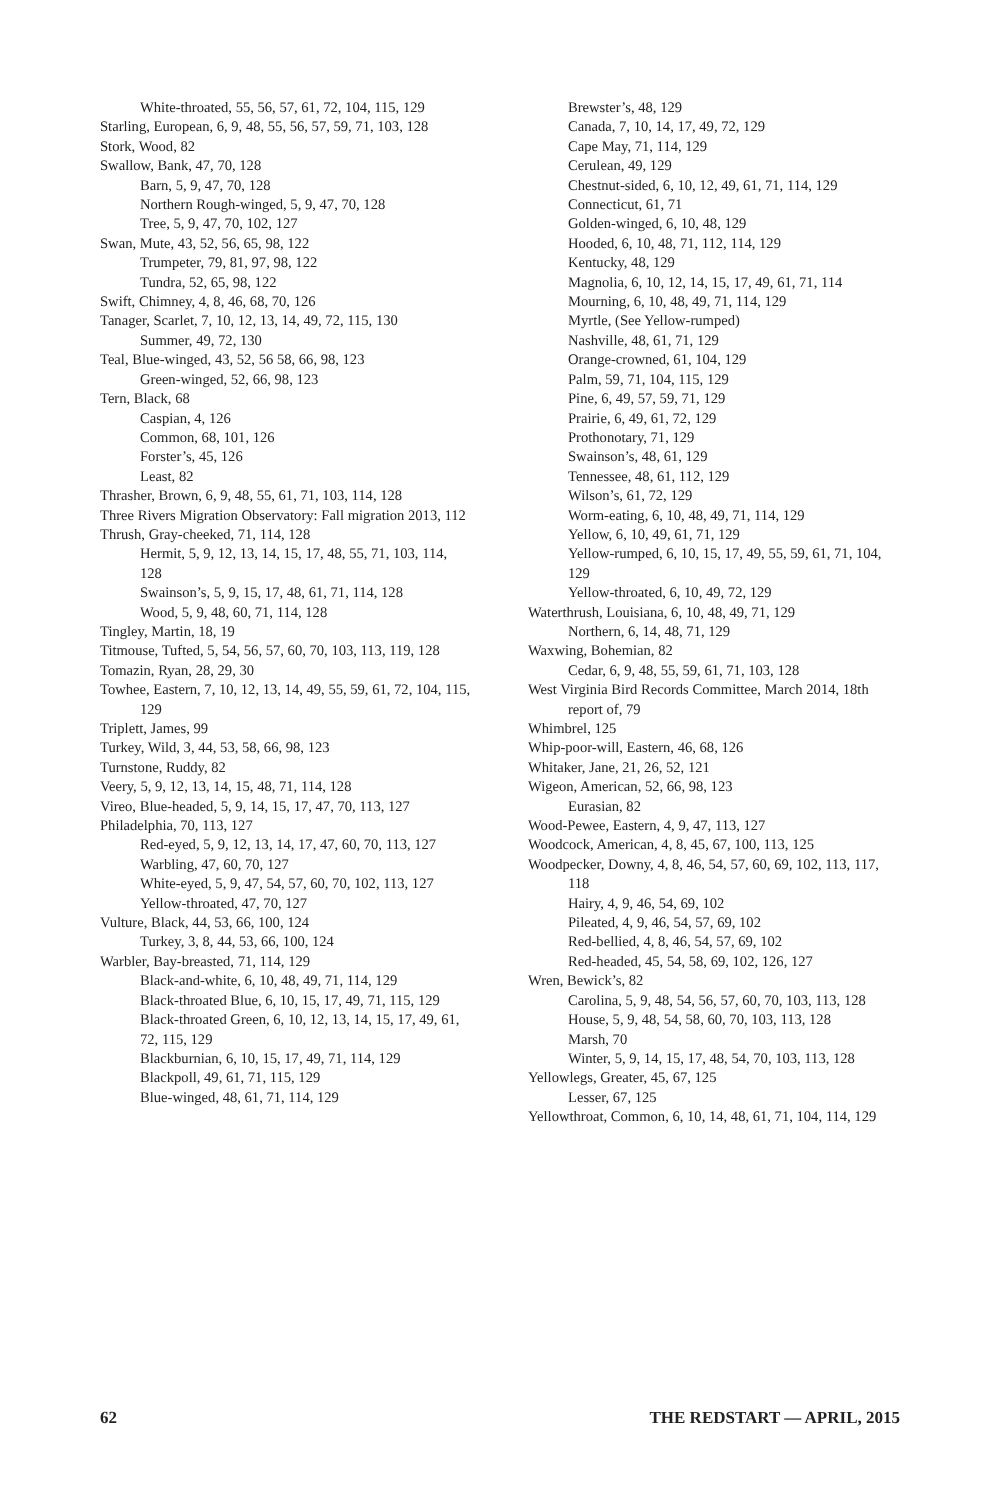White-throated, 55, 56, 57, 61, 72, 104, 115, 129
Starling, European, 6, 9, 48, 55, 56, 57, 59, 71, 103, 128
Stork, Wood, 82
Swallow, Bank, 47, 70, 128
Barn, 5, 9, 47, 70, 128
Northern Rough-winged, 5, 9, 47, 70, 128
Tree, 5, 9, 47, 70, 102, 127
Swan, Mute, 43, 52, 56, 65, 98, 122
Trumpeter, 79, 81, 97, 98, 122
Tundra, 52, 65, 98, 122
Swift, Chimney, 4, 8, 46, 68, 70, 126
Tanager, Scarlet, 7, 10, 12, 13, 14, 49, 72, 115, 130
Summer, 49, 72, 130
Teal, Blue-winged, 43, 52, 56 58, 66, 98, 123
Green-winged, 52, 66, 98, 123
Tern, Black, 68
Caspian, 4, 126
Common, 68, 101, 126
Forster’s, 45, 126
Least, 82
Thrasher, Brown, 6, 9, 48, 55, 61, 71, 103, 114, 128
Three Rivers Migration Observatory: Fall migration 2013, 112
Thrush, Gray-cheeked, 71, 114, 128
Hermit, 5, 9, 12, 13, 14, 15, 17, 48, 55, 71, 103, 114, 128
Swainson’s, 5, 9, 15, 17, 48, 61, 71, 114, 128
Wood, 5, 9, 48, 60, 71, 114, 128
Tingley, Martin, 18, 19
Titmouse, Tufted, 5, 54, 56, 57, 60, 70, 103, 113, 119, 128
Tomazin, Ryan, 28, 29, 30
Towhee, Eastern, 7, 10, 12, 13, 14, 49, 55, 59, 61, 72, 104, 115, 129
Triplett, James, 99
Turkey, Wild, 3, 44, 53, 58, 66, 98, 123
Turnstone, Ruddy, 82
Veery, 5, 9, 12, 13, 14, 15, 48, 71, 114, 128
Vireo, Blue-headed, 5, 9, 14, 15, 17, 47, 70, 113, 127
Philadelphia, 70, 113, 127
Red-eyed, 5, 9, 12, 13, 14, 17, 47, 60, 70, 113, 127
Warbling, 47, 60, 70, 127
White-eyed, 5, 9, 47, 54, 57, 60, 70, 102, 113, 127
Yellow-throated, 47, 70, 127
Vulture, Black, 44, 53, 66, 100, 124
Turkey, 3, 8, 44, 53, 66, 100, 124
Warbler, Bay-breasted, 71, 114, 129
Black-and-white, 6, 10, 48, 49, 71, 114, 129
Black-throated Blue, 6, 10, 15, 17, 49, 71, 115, 129
Black-throated Green, 6, 10, 12, 13, 14, 15, 17, 49, 61, 72, 115, 129
Blackburnian, 6, 10, 15, 17, 49, 71, 114, 129
Blackpoll, 49, 61, 71, 115, 129
Blue-winged, 48, 61, 71, 114, 129
Brewster’s, 48, 129
Canada, 7, 10, 14, 17, 49, 72, 129
Cape May, 71, 114, 129
Cerulean, 49, 129
Chestnut-sided, 6, 10, 12, 49, 61, 71, 114, 129
Connecticut, 61, 71
Golden-winged, 6, 10, 48, 129
Hooded, 6, 10, 48, 71, 112, 114, 129
Kentucky, 48, 129
Magnolia, 6, 10, 12, 14, 15, 17, 49, 61, 71, 114
Mourning, 6, 10, 48, 49, 71, 114, 129
Myrtle, (See Yellow-rumped)
Nashville, 48, 61, 71, 129
Orange-crowned, 61, 104, 129
Palm, 59, 71, 104, 115, 129
Pine, 6, 49, 57, 59, 71, 129
Prairie, 6, 49, 61, 72, 129
Prothonotary, 71, 129
Swainson’s, 48, 61, 129
Tennessee, 48, 61, 112, 129
Wilson’s, 61, 72, 129
Worm-eating, 6, 10, 48, 49, 71, 114, 129
Yellow, 6, 10, 49, 61, 71, 129
Yellow-rumped, 6, 10, 15, 17, 49, 55, 59, 61, 71, 104, 129
Yellow-throated, 6, 10, 49, 72, 129
Waterthrush, Louisiana, 6, 10, 48, 49, 71, 129
Northern, 6, 14, 48, 71, 129
Waxwing, Bohemian, 82
Cedar, 6, 9, 48, 55, 59, 61, 71, 103, 128
West Virginia Bird Records Committee, March 2014, 18th report of, 79
Whimbrel, 125
Whip-poor-will, Eastern, 46, 68, 126
Whitaker, Jane, 21, 26, 52, 121
Wigeon, American, 52, 66, 98, 123
Eurasian, 82
Wood-Pewee, Eastern, 4, 9, 47, 113, 127
Woodcock, American, 4, 8, 45, 67, 100, 113, 125
Woodpecker, Downy, 4, 8, 46, 54, 57, 60, 69, 102, 113, 117, 118
Hairy, 4, 9, 46, 54, 69, 102
Pileated, 4, 9, 46, 54, 57, 69, 102
Red-bellied, 4, 8, 46, 54, 57, 69, 102
Red-headed, 45, 54, 58, 69, 102, 126, 127
Wren, Bewick’s, 82
Carolina, 5, 9, 48, 54, 56, 57, 60, 70, 103, 113, 128
House, 5, 9, 48, 54, 58, 60, 70, 103, 113, 128
Marsh, 70
Winter, 5, 9, 14, 15, 17, 48, 54, 70, 103, 113, 128
Yellowlegs, Greater, 45, 67, 125
Lesser, 67, 125
Yellowthroat, Common, 6, 10, 14, 48, 61, 71, 104, 114, 129
62 THE REDSTART — APRIL, 2015